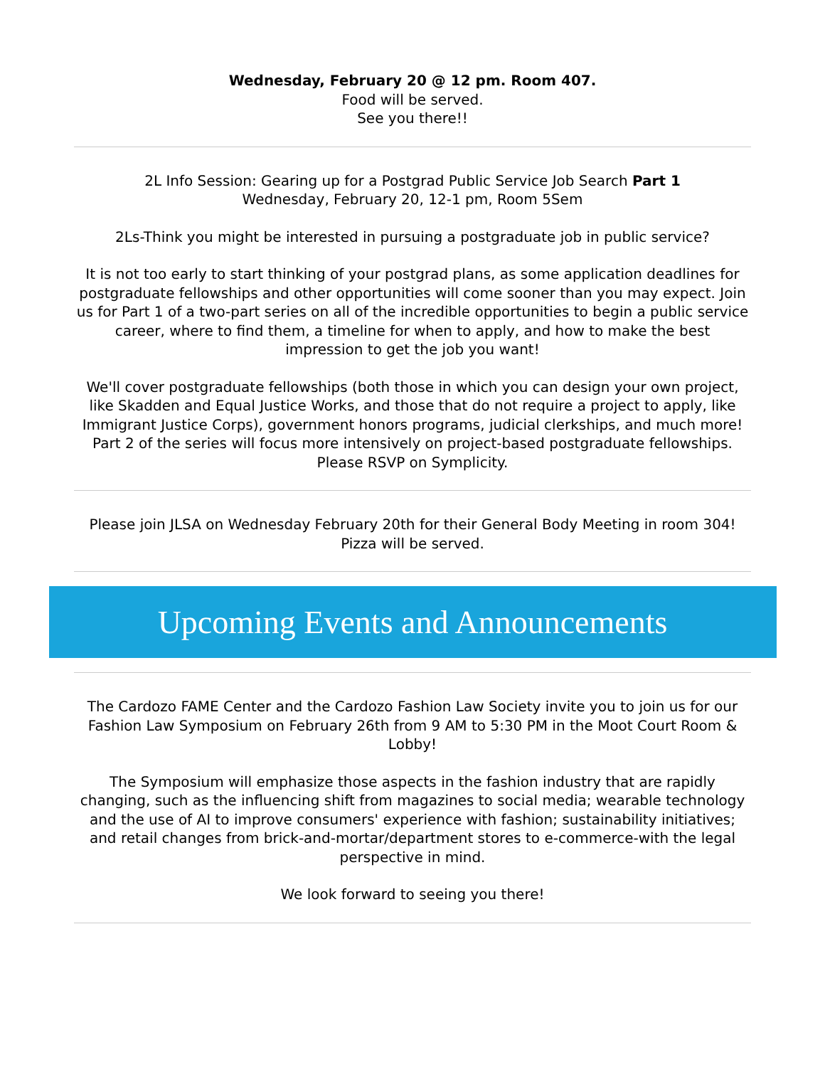Wednesday, February 20 @ 12 pm. Room 407.
Food will be served.
See you there!!
2L Info Session: Gearing up for a Postgrad Public Service Job Search Part 1
Wednesday, February 20, 12-1 pm, Room 5Sem
2Ls-Think you might be interested in pursuing a postgraduate job in public service?
It is not too early to start thinking of your postgrad plans, as some application deadlines for postgraduate fellowships and other opportunities will come sooner than you may expect. Join us for Part 1 of a two-part series on all of the incredible opportunities to begin a public service career, where to find them, a timeline for when to apply, and how to make the best impression to get the job you want!
We'll cover postgraduate fellowships (both those in which you can design your own project, like Skadden and Equal Justice Works, and those that do not require a project to apply, like Immigrant Justice Corps), government honors programs, judicial clerkships, and much more! Part 2 of the series will focus more intensively on project-based postgraduate fellowships. Please RSVP on Symplicity.
Please join JLSA on Wednesday February 20th for their General Body Meeting in room 304! Pizza will be served.
Upcoming Events and Announcements
The Cardozo FAME Center and the Cardozo Fashion Law Society invite you to join us for our Fashion Law Symposium on February 26th from 9 AM to 5:30 PM in the Moot Court Room & Lobby!
The Symposium will emphasize those aspects in the fashion industry that are rapidly changing, such as the influencing shift from magazines to social media; wearable technology and the use of AI to improve consumers' experience with fashion; sustainability initiatives; and retail changes from brick-and-mortar/department stores to e-commerce-with the legal perspective in mind.
We look forward to seeing you there!